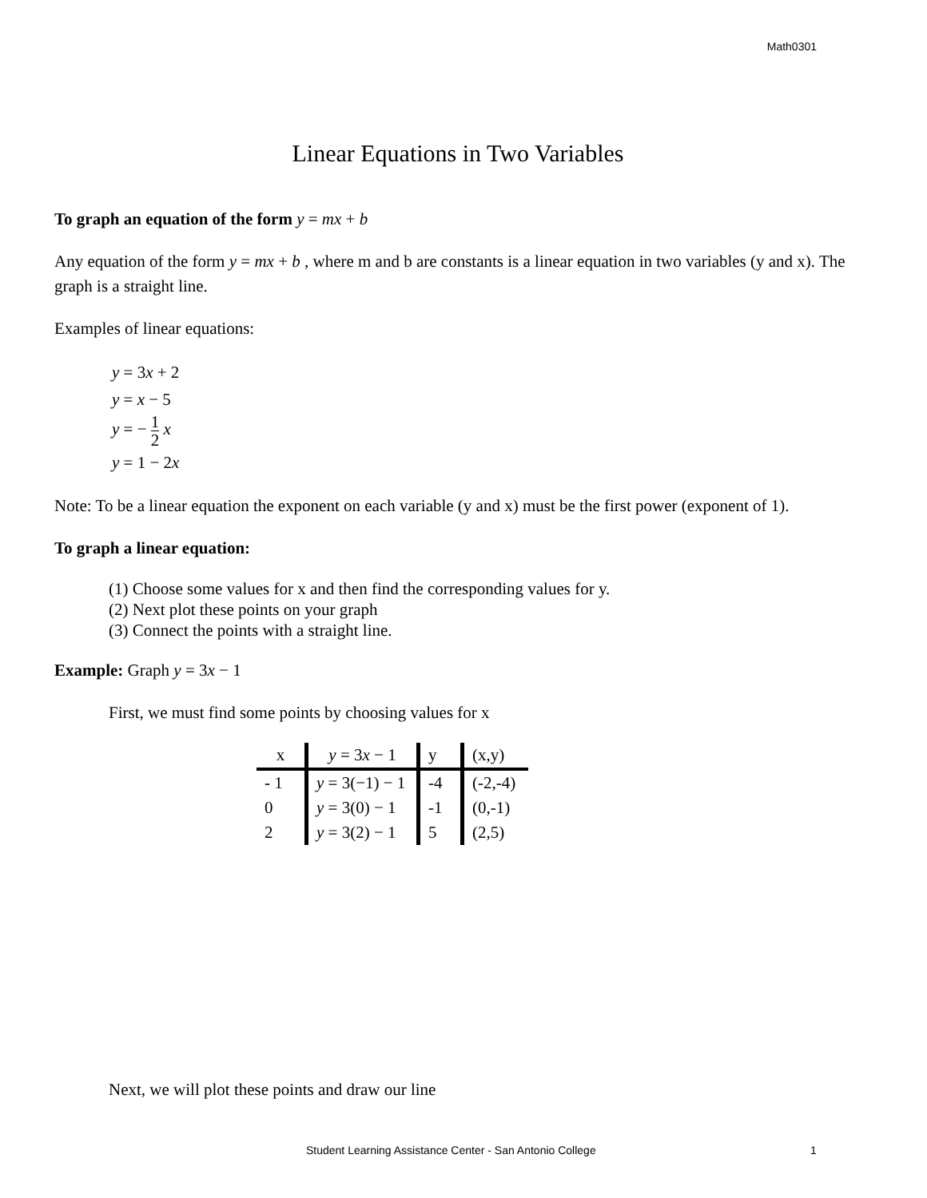Math0301
Linear Equations in Two Variables
To graph an equation of the form y = mx + b
Any equation of the form y = mx + b , where m and b are constants is a linear equation in two variables (y and x). The graph is a straight line.
Examples of linear equations:
y = 3x + 2
y = x − 5
y = − 1 2 x
y = 1 − 2x
Note: To be a linear equation the exponent on each variable (y and x) must be the first power (exponent of 1).
To graph a linear equation:
(1) Choose some values for x and then find the corresponding values for y.
(2) Next plot these points on your graph
(3) Connect the points with a straight line.
Example: Graph y = 3x − 1
First, we must find some points by choosing values for x
| x | y = 3 x − 1 | y | (x,y) |
| --- | --- | --- | --- |
| - 1 | y = 3(−1) − 1 | -4 | (-2,-4) |
| 0 | y = 3(0) − 1 | -1 | (0,-1) |
| 2 | y = 3(2) − 1 | 5 | (2,5) |
Next, we will plot these points and draw our line
Student Learning Assistance Center - San Antonio College 1